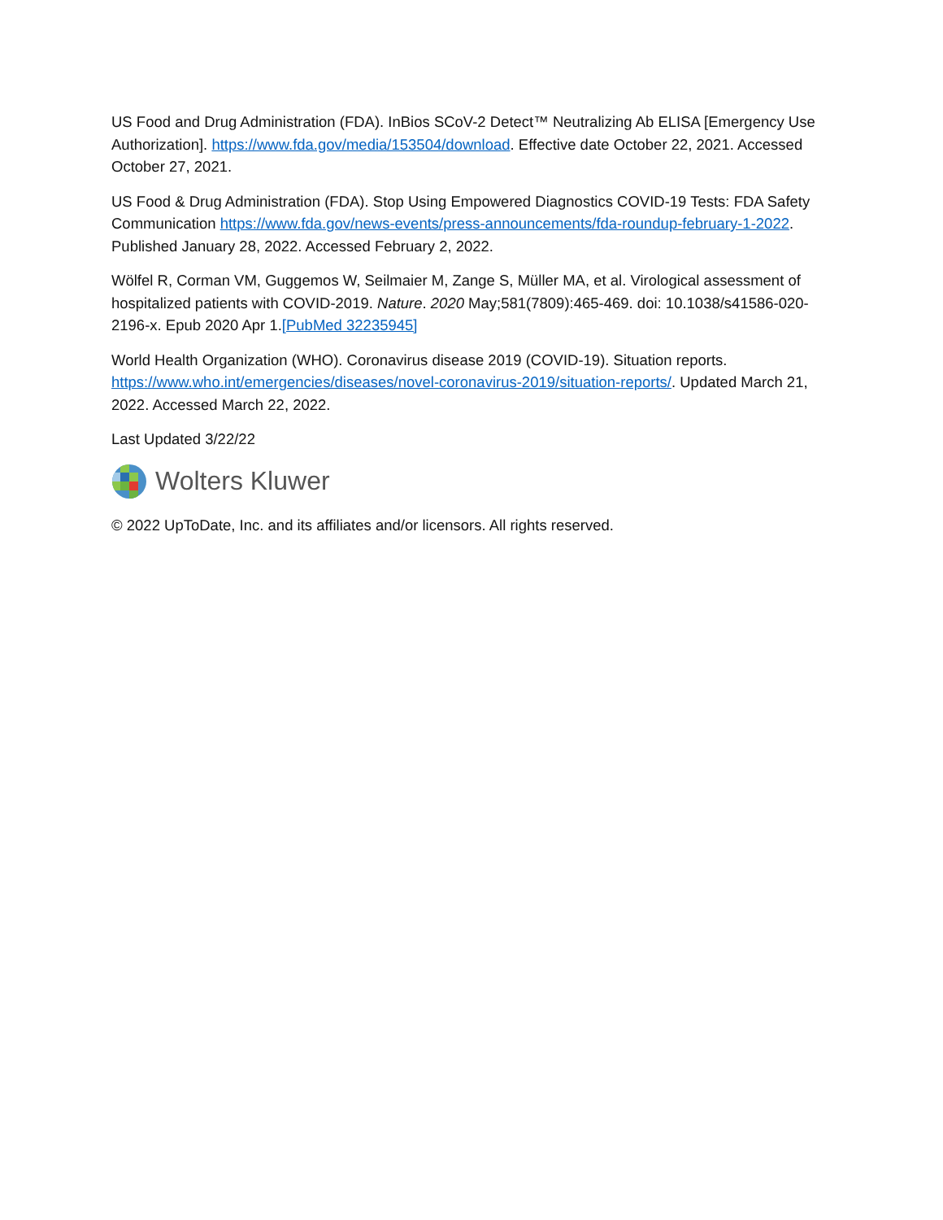US Food and Drug Administration (FDA). InBios SCoV-2 Detect™ Neutralizing Ab ELISA [Emergency Use Authorization]. https://www.fda.gov/media/153504/download. Effective date October 22, 2021. Accessed October 27, 2021.
US Food & Drug Administration (FDA). Stop Using Empowered Diagnostics COVID-19 Tests: FDA Safety Communication https://www.fda.gov/news-events/press-announcements/fda-roundup-february-1-2022. Published January 28, 2022. Accessed February 2, 2022.
Wölfel R, Corman VM, Guggemos W, Seilmaier M, Zange S, Müller MA, et al. Virological assessment of hospitalized patients with COVID-2019. Nature. 2020 May;581(7809):465-469. doi: 10.1038/s41586-020-2196-x. Epub 2020 Apr 1.[PubMed 32235945]
World Health Organization (WHO). Coronavirus disease 2019 (COVID-19). Situation reports. https://www.who.int/emergencies/diseases/novel-coronavirus-2019/situation-reports/. Updated March 21, 2022. Accessed March 22, 2022.
Last Updated 3/22/22
Wolters Kluwer
© 2022 UpToDate, Inc. and its affiliates and/or licensors. All rights reserved.